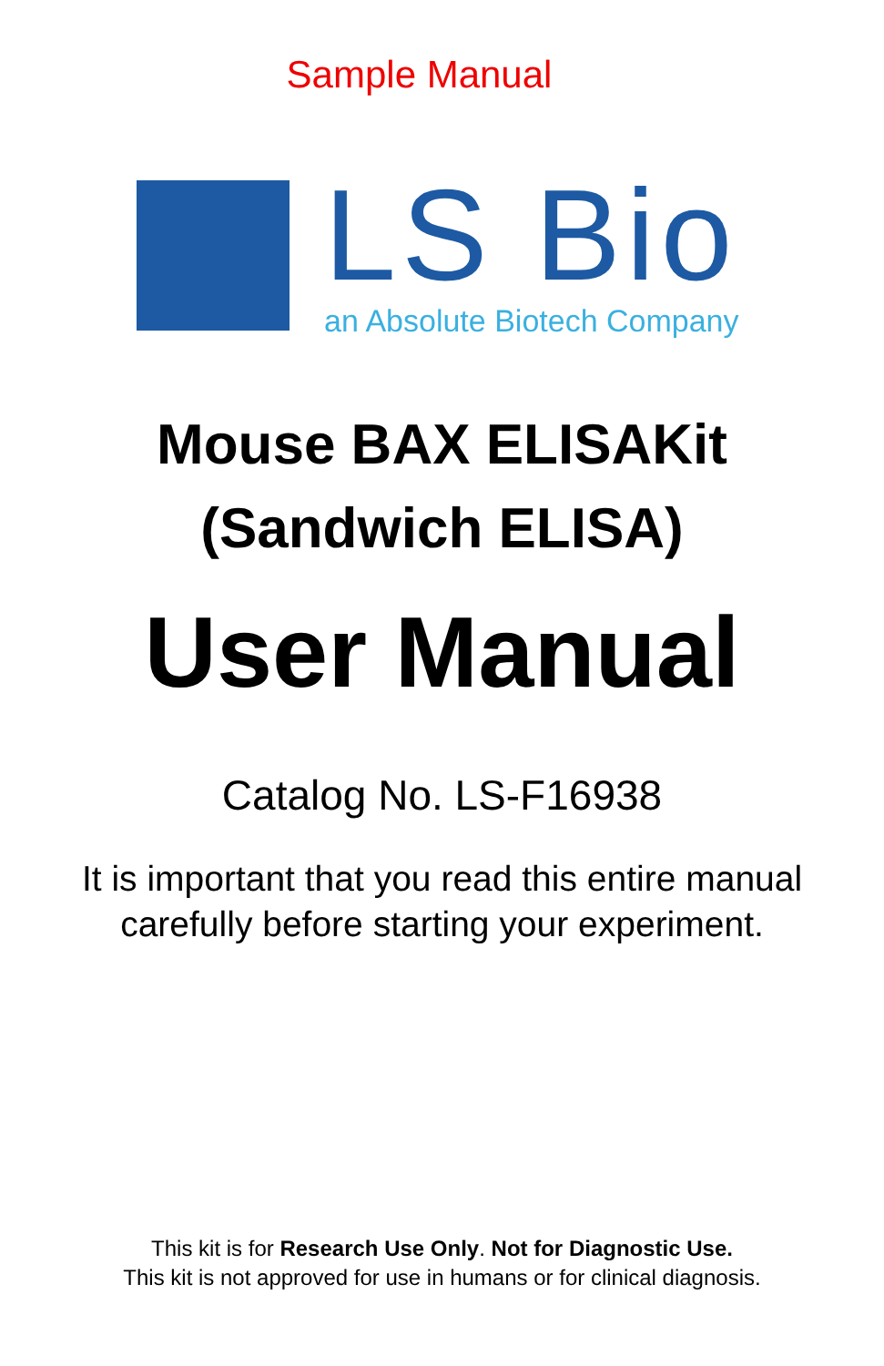Sample Manual
LS Bio
an Absolute Biotech Company
Mouse BAX ELISAKit
(Sandwich ELISA)
User Manual
Catalog No. LS-F16938
It is important that you read this entire manual
carefully before starting your experiment.
This kit is for Research Use Only. Not for Diagnostic Use.
This kit is not approved for use in humans or for clinical diagnosis.